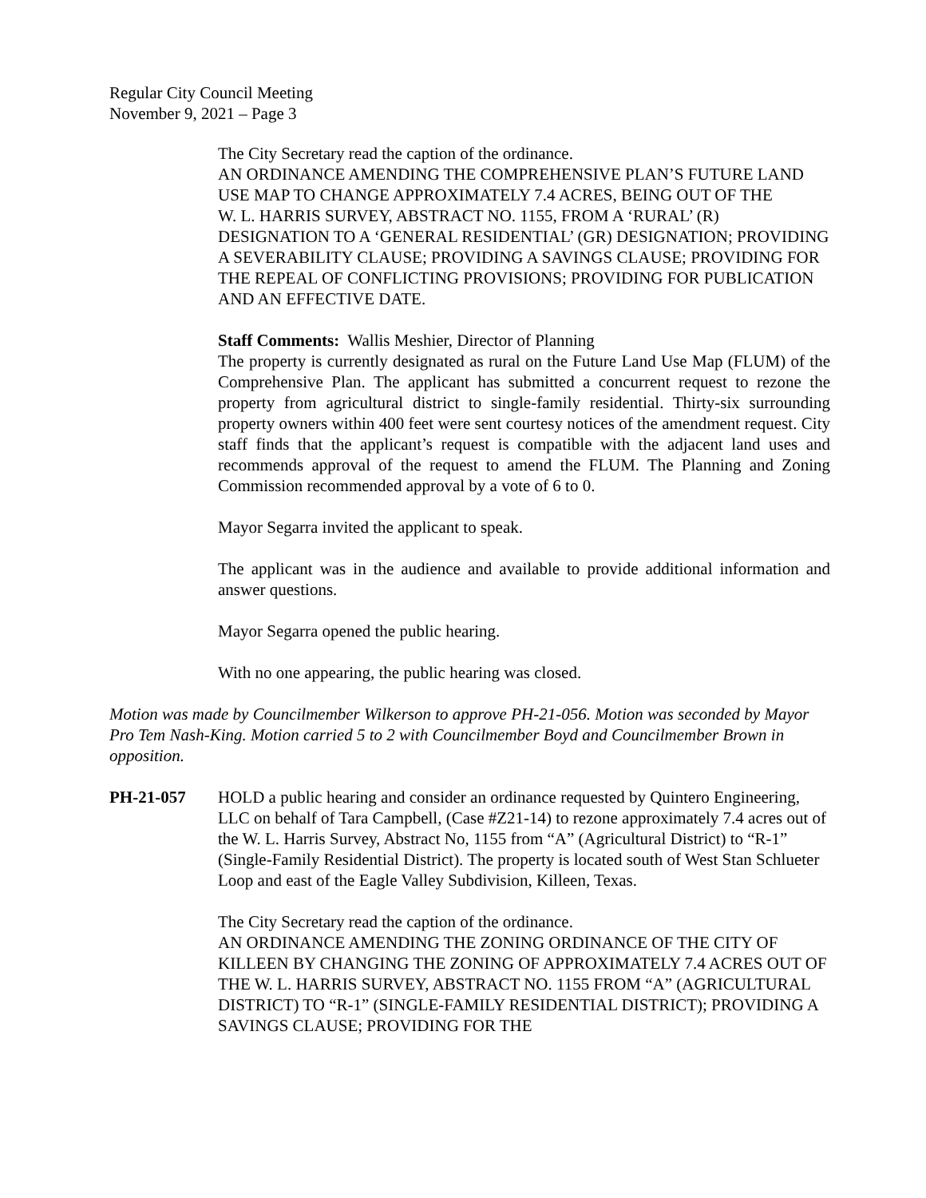Regular City Council Meeting
November 9, 2021 – Page 3
The City Secretary read the caption of the ordinance.
AN ORDINANCE AMENDING THE COMPREHENSIVE PLAN’S FUTURE LAND USE MAP TO CHANGE APPROXIMATELY 7.4 ACRES, BEING OUT OF THE
W. L. HARRIS SURVEY, ABSTRACT NO. 1155, FROM A ‘RURAL’ (R) DESIGNATION TO A ‘GENERAL RESIDENTIAL’ (GR) DESIGNATION; PROVIDING A SEVERABILITY CLAUSE; PROVIDING A SAVINGS CLAUSE; PROVIDING FOR THE REPEAL OF CONFLICTING PROVISIONS; PROVIDING FOR PUBLICATION AND AN EFFECTIVE DATE.
Staff Comments: Wallis Meshier, Director of Planning
The property is currently designated as rural on the Future Land Use Map (FLUM) of the Comprehensive Plan. The applicant has submitted a concurrent request to rezone the property from agricultural district to single-family residential. Thirty-six surrounding property owners within 400 feet were sent courtesy notices of the amendment request. City staff finds that the applicant’s request is compatible with the adjacent land uses and recommends approval of the request to amend the FLUM. The Planning and Zoning Commission recommended approval by a vote of 6 to 0.
Mayor Segarra invited the applicant to speak.
The applicant was in the audience and available to provide additional information and answer questions.
Mayor Segarra opened the public hearing.
With no one appearing, the public hearing was closed.
Motion was made by Councilmember Wilkerson to approve PH-21-056. Motion was seconded by Mayor Pro Tem Nash-King. Motion carried 5 to 2 with Councilmember Boyd and Councilmember Brown in opposition.
PH-21-057 HOLD a public hearing and consider an ordinance requested by Quintero Engineering, LLC on behalf of Tara Campbell, (Case #Z21-14) to rezone approximately 7.4 acres out of the W. L. Harris Survey, Abstract No, 1155 from “A” (Agricultural District) to “R-1” (Single-Family Residential District). The property is located south of West Stan Schlueter Loop and east of the Eagle Valley Subdivision, Killeen, Texas.
The City Secretary read the caption of the ordinance.
AN ORDINANCE AMENDING THE ZONING ORDINANCE OF THE CITY OF KILLEEN BY CHANGING THE ZONING OF APPROXIMATELY 7.4 ACRES OUT OF THE W. L. HARRIS SURVEY, ABSTRACT NO. 1155 FROM “A” (AGRICULTURAL DISTRICT) TO “R-1” (SINGLE-FAMILY RESIDENTIAL DISTRICT); PROVIDING A SAVINGS CLAUSE; PROVIDING FOR THE